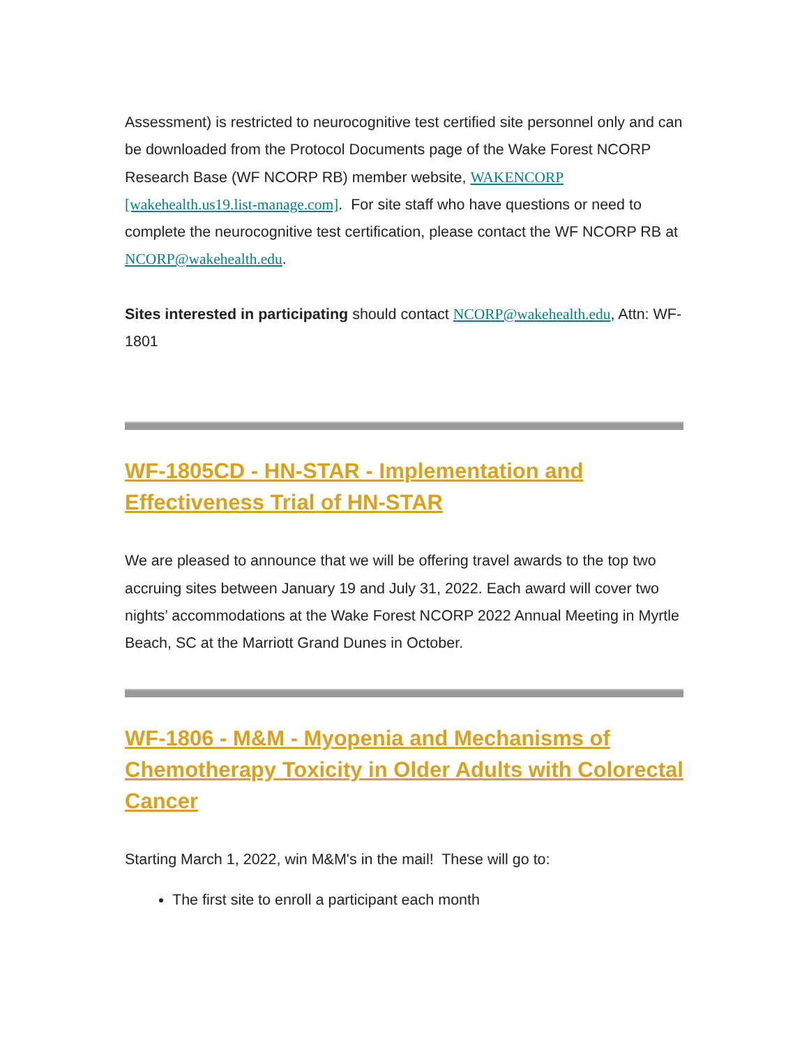Assessment) is restricted to neurocognitive test certified site personnel only and can be downloaded from the Protocol Documents page of the Wake Forest NCORP Research Base (WF NCORP RB) member website, WAKENCORP [wakehealth.us19.list-manage.com]. For site staff who have questions or need to complete the neurocognitive test certification, please contact the WF NCORP RB at NCORP@wakehealth.edu.
Sites interested in participating should contact NCORP@wakehealth.edu, Attn: WF-1801
WF-1805CD - HN-STAR - Implementation and Effectiveness Trial of HN-STAR
We are pleased to announce that we will be offering travel awards to the top two accruing sites between January 19 and July 31, 2022. Each award will cover two nights’ accommodations at the Wake Forest NCORP 2022 Annual Meeting in Myrtle Beach, SC at the Marriott Grand Dunes in October.
WF-1806 - M&M - Myopenia and Mechanisms of Chemotherapy Toxicity in Older Adults with Colorectal Cancer
Starting March 1, 2022, win M&M's in the mail! These will go to:
The first site to enroll a participant each month